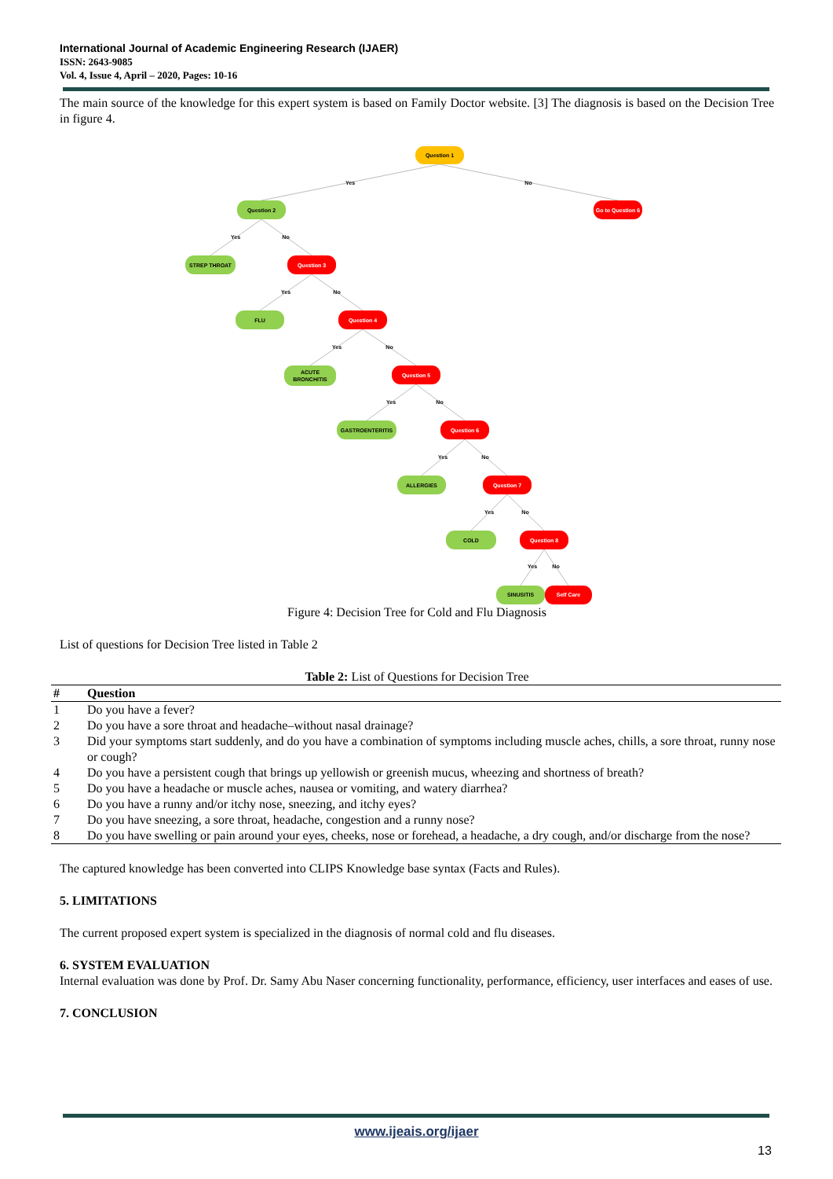International Journal of Academic Engineering Research (IJAER)
ISSN: 2643-9085
Vol. 4, Issue 4, April – 2020, Pages: 10-16
The main source of the knowledge for this expert system is based on Family Doctor website. [3] The diagnosis is based on the Decision Tree in figure 4.
Yes
No
Yes
No
Yes
No
Yes
No
Yes
No
Yes
No
Yes
No
Yes
No
Question 1
Question 2
Go to Question 6
STREP THROAT
Question 3
FLU
Question 4
ACUTE
BRONCHITIS
Question 5
GASTROENTERITIS
Question 6
ALLERGIES
Question 7
COLD
Question 8
SINUSITIS
Self Care
Figure 4: Decision Tree for Cold and Flu Diagnosis
List of questions for Decision Tree listed in Table 2
Table 2: List of Questions for Decision Tree
| # | Question |
| --- | --- |
| 1 | Do you have a fever? |
| 2 | Do you have a sore throat and headache–without nasal drainage? |
| 3 | Did your symptoms start suddenly, and do you have a combination of symptoms including muscle aches, chills, a sore throat, runny nose or cough? |
| 4 | Do you have a persistent cough that brings up yellowish or greenish mucus, wheezing and shortness of breath? |
| 5 | Do you have a headache or muscle aches, nausea or vomiting, and watery diarrhea? |
| 6 | Do you have a runny and/or itchy nose, sneezing, and itchy eyes? |
| 7 | Do you have sneezing, a sore throat, headache, congestion and a runny nose? |
| 8 | Do you have swelling or pain around your eyes, cheeks, nose or forehead, a headache, a dry cough, and/or discharge from the nose? |
The captured knowledge has been converted into CLIPS Knowledge base syntax (Facts and Rules).
5. LIMITATIONS
The current proposed expert system is specialized in the diagnosis of normal cold and flu diseases.
6. SYSTEM EVALUATION
Internal evaluation was done by Prof. Dr. Samy Abu Naser concerning functionality, performance, efficiency, user interfaces and eases of use.
7. CONCLUSION
www.ijeais.org/ijaer
13